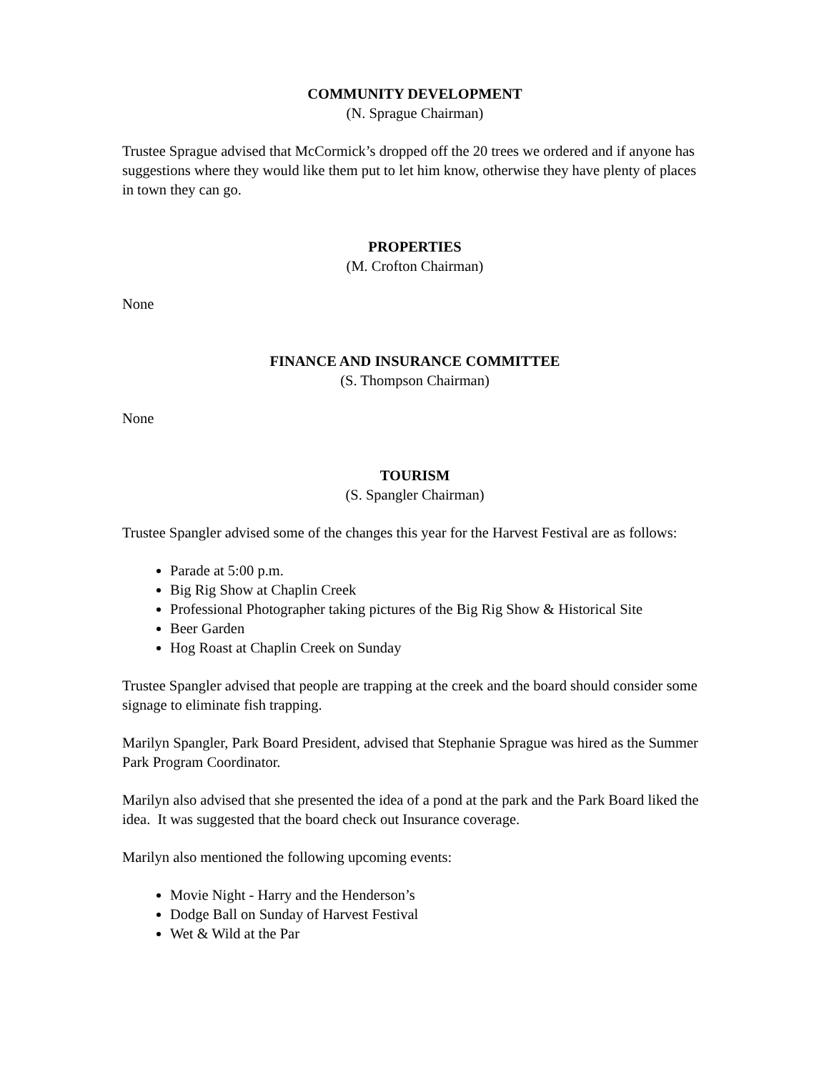COMMUNITY DEVELOPMENT
(N. Sprague Chairman)
Trustee Sprague advised that McCormick’s dropped off the 20 trees we ordered and if anyone has suggestions where they would like them put to let him know, otherwise they have plenty of places in town they can go.
PROPERTIES
(M. Crofton Chairman)
None
FINANCE AND INSURANCE COMMITTEE
(S. Thompson Chairman)
None
TOURISM
(S. Spangler Chairman)
Trustee Spangler advised some of the changes this year for the Harvest Festival are as follows:
Parade at 5:00 p.m.
Big Rig Show at Chaplin Creek
Professional Photographer taking pictures of the Big Rig Show & Historical Site
Beer Garden
Hog Roast at Chaplin Creek on Sunday
Trustee Spangler advised that people are trapping at the creek and the board should consider some signage to eliminate fish trapping.
Marilyn Spangler, Park Board President, advised that Stephanie Sprague was hired as the Summer Park Program Coordinator.
Marilyn also advised that she presented the idea of a pond at the park and the Park Board liked the idea. It was suggested that the board check out Insurance coverage.
Marilyn also mentioned the following upcoming events:
Movie Night - Harry and the Henderson’s
Dodge Ball on Sunday of Harvest Festival
Wet & Wild at the Par